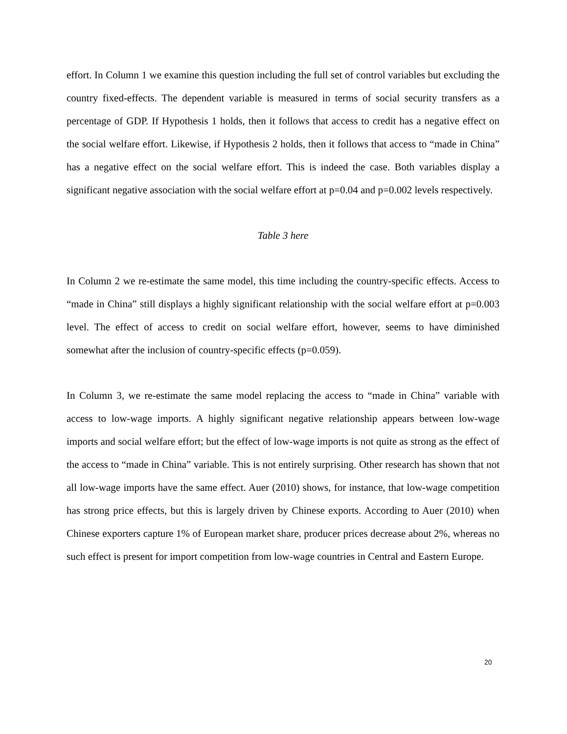effort. In Column 1 we examine this question including the full set of control variables but excluding the country fixed-effects. The dependent variable is measured in terms of social security transfers as a percentage of GDP. If Hypothesis 1 holds, then it follows that access to credit has a negative effect on the social welfare effort. Likewise, if Hypothesis 2 holds, then it follows that access to “made in China” has a negative effect on the social welfare effort. This is indeed the case. Both variables display a significant negative association with the social welfare effort at p=0.04 and p=0.002 levels respectively.
Table 3 here
In Column 2 we re-estimate the same model, this time including the country-specific effects. Access to “made in China” still displays a highly significant relationship with the social welfare effort at p=0.003 level. The effect of access to credit on social welfare effort, however, seems to have diminished somewhat after the inclusion of country-specific effects (p=0.059).
In Column 3, we re-estimate the same model replacing the access to “made in China” variable with access to low-wage imports. A highly significant negative relationship appears between low-wage imports and social welfare effort; but the effect of low-wage imports is not quite as strong as the effect of the access to “made in China” variable. This is not entirely surprising. Other research has shown that not all low-wage imports have the same effect. Auer (2010) shows, for instance, that low-wage competition has strong price effects, but this is largely driven by Chinese exports. According to Auer (2010) when Chinese exporters capture 1% of European market share, producer prices decrease about 2%, whereas no such effect is present for import competition from low-wage countries in Central and Eastern Europe.
20